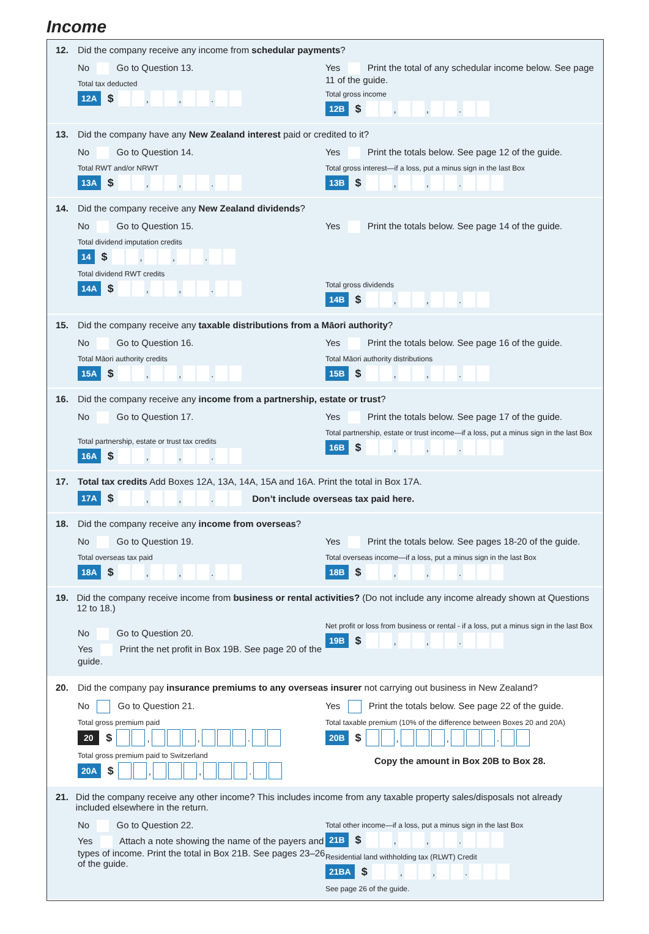Income
12. Did the company receive any income from schedular payments?
No Go to Question 13.
Total tax deducted
12A $ , , .
Yes Print the total of any schedular income below. See page 11 of the guide.
Total gross income
12B $ , , .
13. Did the company have any New Zealand interest paid or credited to it?
No Go to Question 14.
Total RWT and/or NRWT
13A $ , , .
Yes Print the totals below. See page 12 of the guide.
Total gross interest—if a loss, put a minus sign in the last Box
13B $ , , .
14. Did the company receive any New Zealand dividends?
No Go to Question 15.
Total dividend imputation credits
14 $ , , .
Total dividend RWT credits
14A $ , , .
Yes Print the totals below. See page 14 of the guide.
Total gross dividends
14B $ , , .
15. Did the company receive any taxable distributions from a Māori authority?
No Go to Question 16.
Total Māori authority credits
15A $ , , .
Yes Print the totals below. See page 16 of the guide.
Total Māori authority distributions
15B $ , , .
16. Did the company receive any income from a partnership, estate or trust?
No Go to Question 17.
Total partnership, estate or trust tax credits
16A $ , , .
Yes Print the totals below. See page 17 of the guide.
Total partnership, estate or trust income—if a loss, put a minus sign in the last Box
16B $ , , .
17. Total tax credits Add Boxes 12A, 13A, 14A, 15A and 16A. Print the total in Box 17A.
17A $ , , . Don’t include overseas tax paid here.
18. Did the company receive any income from overseas?
No Go to Question 19.
Total overseas tax paid
18A $ , , .
Yes Print the totals below. See pages 18-20 of the guide.
Total overseas income—if a loss, put a minus sign in the last Box
18B $ , , .
19. Did the company receive income from business or rental activities? (Do not include any income already shown at Questions 12 to 18.)
No Go to Question 20.
Yes Print the net profit in Box 19B. See page 20 of the guide.
Net profit or loss from business or rental - if a loss, put a minus sign in the last Box
19B $ , , .
20. Did the company pay insurance premiums to any overseas insurer not carrying out business in New Zealand?
No Go to Question 21.
Total gross premium paid
20 $ , , .
Total gross premium paid to Switzerland
20A $ , , .
Yes Print the totals below. See page 22 of the guide.
Total taxable premium (10% of the difference between Boxes 20 and 20A)
20B $ , , .
Copy the amount in Box 20B to Box 28.
21. Did the company receive any other income? This includes income from any taxable property sales/disposals not already included elsewhere in the return.
No Go to Question 22.
Yes Attach a note showing the name of the payers and types of income. Print the total in Box 21B. See pages 23–26 of the guide.
Total other income—if a loss, put a minus sign in the last Box
21B $ , , .
Residential land withholding tax (RLWT) Credit
21BA $ , , .
See page 26 of the guide.